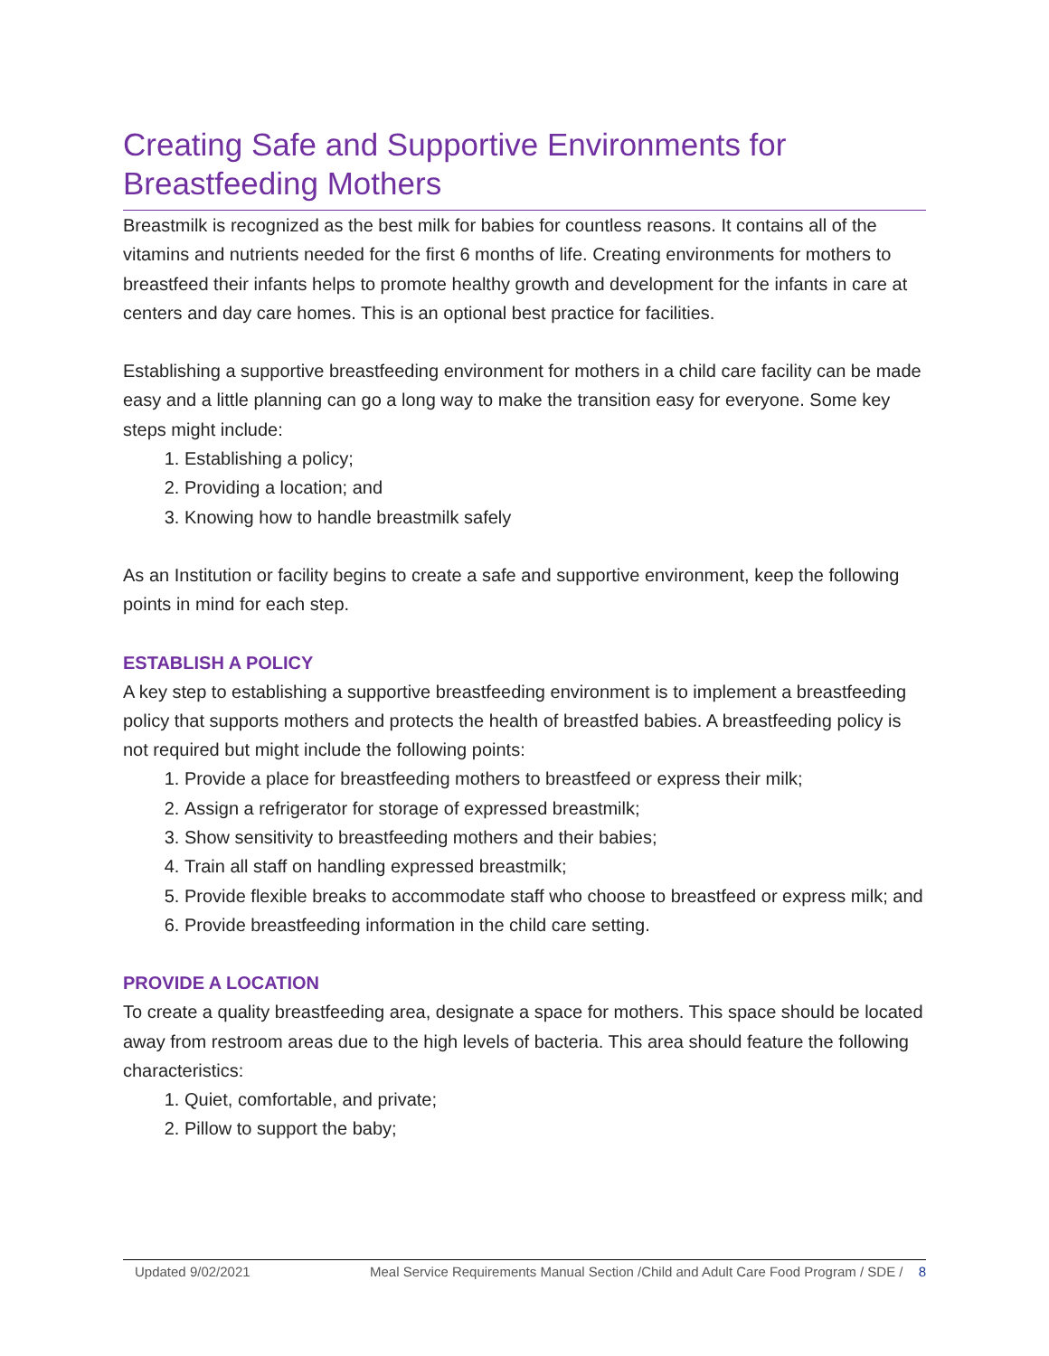Creating Safe and Supportive Environments for Breastfeeding Mothers
Breastmilk is recognized as the best milk for babies for countless reasons. It contains all of the vitamins and nutrients needed for the first 6 months of life. Creating environments for mothers to breastfeed their infants helps to promote healthy growth and development for the infants in care at centers and day care homes. This is an optional best practice for facilities.
Establishing a supportive breastfeeding environment for mothers in a child care facility can be made easy and a little planning can go a long way to make the transition easy for everyone. Some key steps might include:
1. Establishing a policy;
2. Providing a location; and
3. Knowing how to handle breastmilk safely
As an Institution or facility begins to create a safe and supportive environment, keep the following points in mind for each step.
ESTABLISH A POLICY
A key step to establishing a supportive breastfeeding environment is to implement a breastfeeding policy that supports mothers and protects the health of breastfed babies. A breastfeeding policy is not required but might include the following points:
1. Provide a place for breastfeeding mothers to breastfeed or express their milk;
2. Assign a refrigerator for storage of expressed breastmilk;
3. Show sensitivity to breastfeeding mothers and their babies;
4. Train all staff on handling expressed breastmilk;
5. Provide flexible breaks to accommodate staff who choose to breastfeed or express milk; and
6. Provide breastfeeding information in the child care setting.
PROVIDE A LOCATION
To create a quality breastfeeding area, designate a space for mothers. This space should be located away from restroom areas due to the high levels of bacteria. This area should feature the following characteristics:
1. Quiet, comfortable, and private;
2. Pillow to support the baby;
Updated 9/02/2021 Meal Service Requirements Manual Section /Child and Adult Care Food Program / SDE / 8